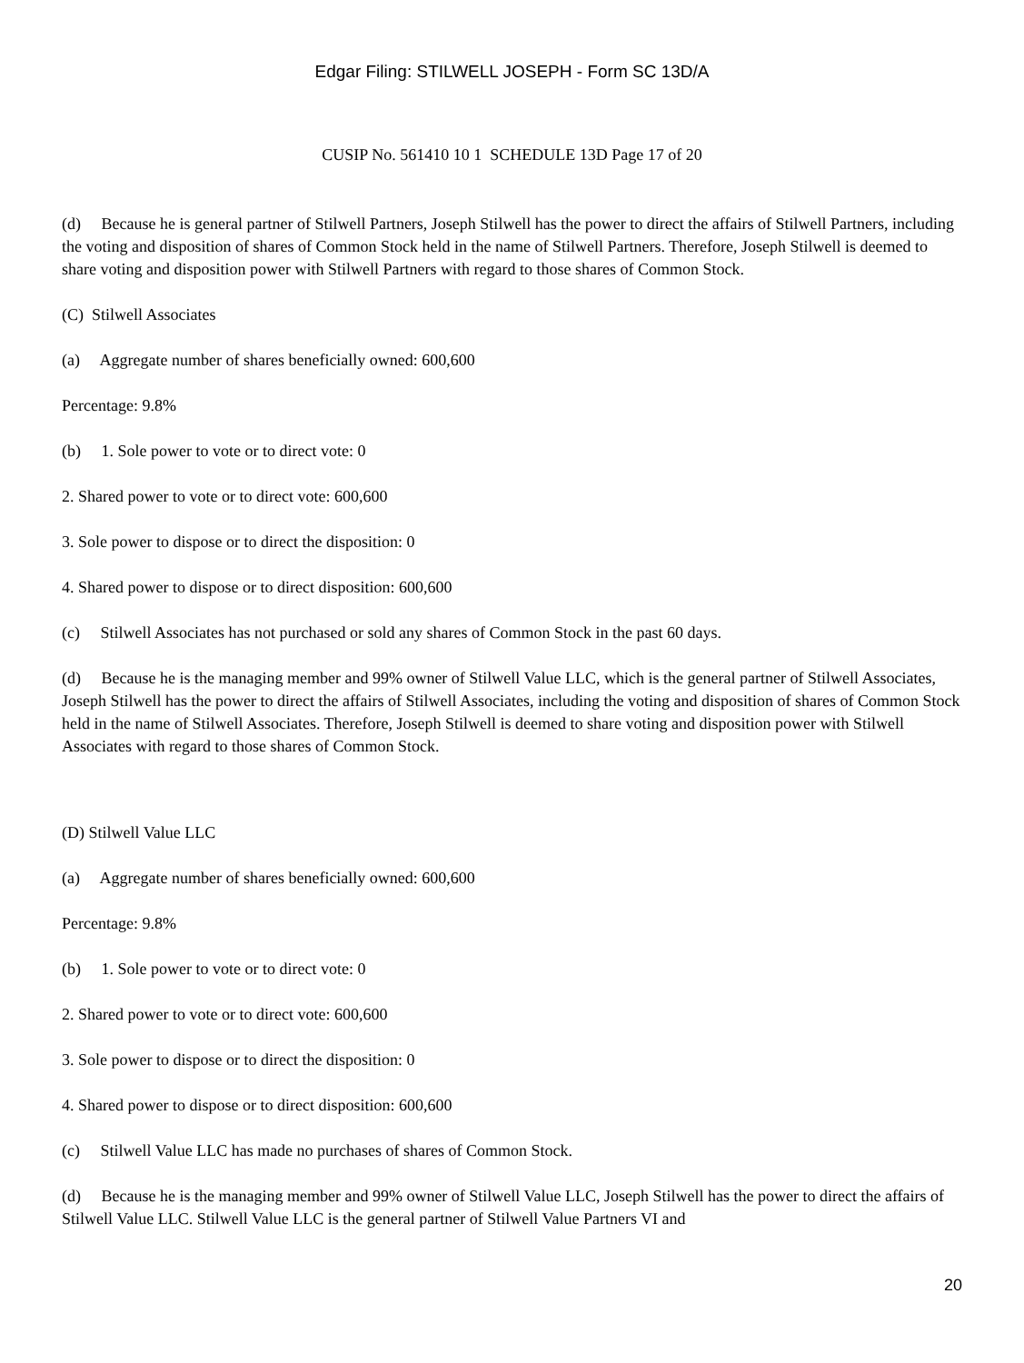Edgar Filing: STILWELL JOSEPH - Form SC 13D/A
CUSIP No. 561410 10 1 SCHEDULE 13D Page 17 of 20
(d) Because he is general partner of Stilwell Partners, Joseph Stilwell has the power to direct the affairs of Stilwell Partners, including the voting and disposition of shares of Common Stock held in the name of Stilwell Partners. Therefore, Joseph Stilwell is deemed to share voting and disposition power with Stilwell Partners with regard to those shares of Common Stock.
(C) Stilwell Associates
(a) Aggregate number of shares beneficially owned: 600,600
Percentage: 9.8%
(b) 1. Sole power to vote or to direct vote: 0
2. Shared power to vote or to direct vote: 600,600
3. Sole power to dispose or to direct the disposition: 0
4. Shared power to dispose or to direct disposition: 600,600
(c) Stilwell Associates has not purchased or sold any shares of Common Stock in the past 60 days.
(d) Because he is the managing member and 99% owner of Stilwell Value LLC, which is the general partner of Stilwell Associates, Joseph Stilwell has the power to direct the affairs of Stilwell Associates, including the voting and disposition of shares of Common Stock held in the name of Stilwell Associates. Therefore, Joseph Stilwell is deemed to share voting and disposition power with Stilwell Associates with regard to those shares of Common Stock.
(D) Stilwell Value LLC
(a) Aggregate number of shares beneficially owned: 600,600
Percentage: 9.8%
(b) 1. Sole power to vote or to direct vote: 0
2. Shared power to vote or to direct vote: 600,600
3. Sole power to dispose or to direct the disposition: 0
4. Shared power to dispose or to direct disposition: 600,600
(c) Stilwell Value LLC has made no purchases of shares of Common Stock.
(d) Because he is the managing member and 99% owner of Stilwell Value LLC, Joseph Stilwell has the power to direct the affairs of Stilwell Value LLC. Stilwell Value LLC is the general partner of Stilwell Value Partners VI and
20